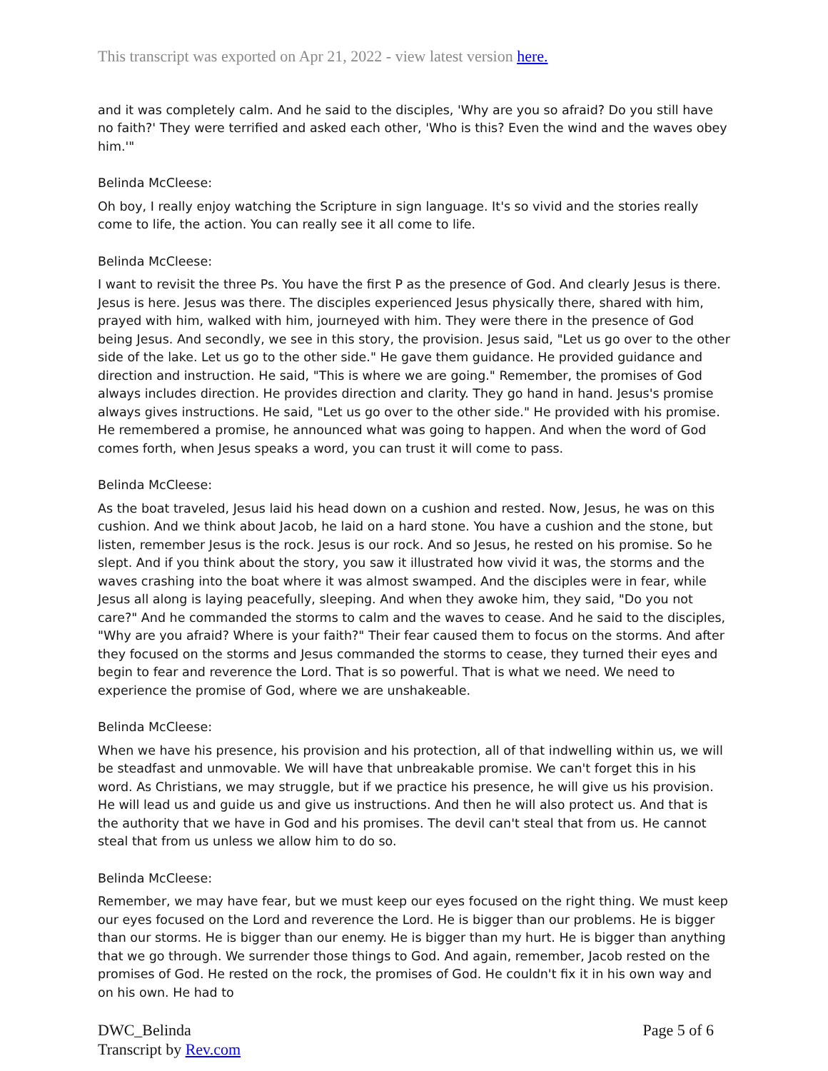This transcript was exported on Apr 21, 2022 - view latest version here.
and it was completely calm. And he said to the disciples, 'Why are you so afraid? Do you still have no faith?' They were terrified and asked each other, 'Who is this? Even the wind and the waves obey him.'"
Belinda McCleese:
Oh boy, I really enjoy watching the Scripture in sign language. It's so vivid and the stories really come to life, the action. You can really see it all come to life.
Belinda McCleese:
I want to revisit the three Ps. You have the first P as the presence of God. And clearly Jesus is there. Jesus is here. Jesus was there. The disciples experienced Jesus physically there, shared with him, prayed with him, walked with him, journeyed with him. They were there in the presence of God being Jesus. And secondly, we see in this story, the provision. Jesus said, "Let us go over to the other side of the lake. Let us go to the other side." He gave them guidance. He provided guidance and direction and instruction. He said, "This is where we are going." Remember, the promises of God always includes direction. He provides direction and clarity. They go hand in hand. Jesus's promise always gives instructions. He said, "Let us go over to the other side." He provided with his promise. He remembered a promise, he announced what was going to happen. And when the word of God comes forth, when Jesus speaks a word, you can trust it will come to pass.
Belinda McCleese:
As the boat traveled, Jesus laid his head down on a cushion and rested. Now, Jesus, he was on this cushion. And we think about Jacob, he laid on a hard stone. You have a cushion and the stone, but listen, remember Jesus is the rock. Jesus is our rock. And so Jesus, he rested on his promise. So he slept. And if you think about the story, you saw it illustrated how vivid it was, the storms and the waves crashing into the boat where it was almost swamped. And the disciples were in fear, while Jesus all along is laying peacefully, sleeping. And when they awoke him, they said, "Do you not care?" And he commanded the storms to calm and the waves to cease. And he said to the disciples, "Why are you afraid? Where is your faith?" Their fear caused them to focus on the storms. And after they focused on the storms and Jesus commanded the storms to cease, they turned their eyes and begin to fear and reverence the Lord. That is so powerful. That is what we need. We need to experience the promise of God, where we are unshakeable.
Belinda McCleese:
When we have his presence, his provision and his protection, all of that indwelling within us, we will be steadfast and unmovable. We will have that unbreakable promise. We can't forget this in his word. As Christians, we may struggle, but if we practice his presence, he will give us his provision. He will lead us and guide us and give us instructions. And then he will also protect us. And that is the authority that we have in God and his promises. The devil can't steal that from us. He cannot steal that from us unless we allow him to do so.
Belinda McCleese:
Remember, we may have fear, but we must keep our eyes focused on the right thing. We must keep our eyes focused on the Lord and reverence the Lord. He is bigger than our problems. He is bigger than our storms. He is bigger than our enemy. He is bigger than my hurt. He is bigger than anything that we go through. We surrender those things to God. And again, remember, Jacob rested on the promises of God. He rested on the rock, the promises of God. He couldn't fix it in his own way and on his own. He had to
DWC_Belinda
Transcript by Rev.com
Page 5 of 6